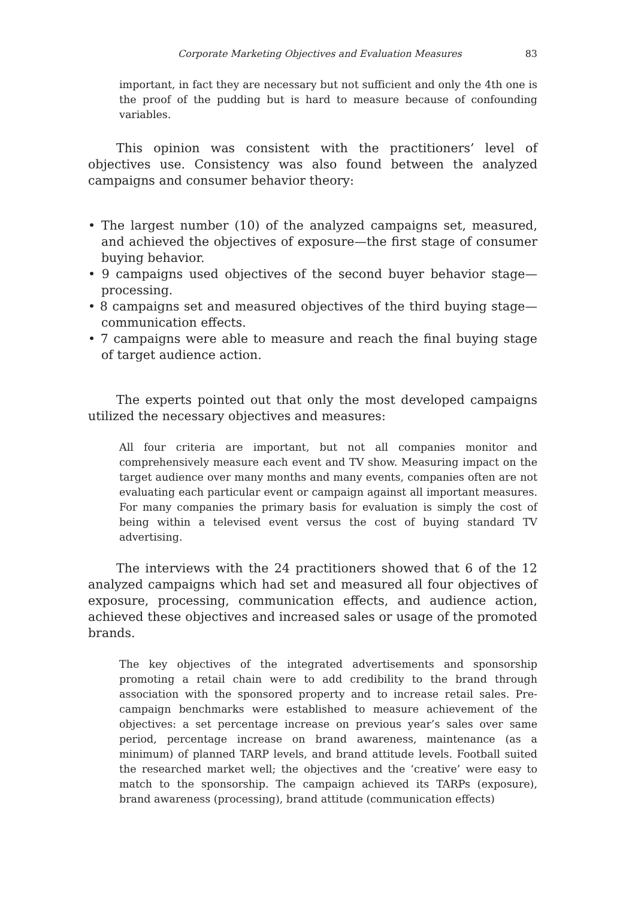Corporate Marketing Objectives and Evaluation Measures 83
important, in fact they are necessary but not sufficient and only the 4th one is the proof of the pudding but is hard to measure because of confounding variables.
This opinion was consistent with the practitioners’ level of objectives use. Consistency was also found between the analyzed campaigns and consumer behavior theory:
• The largest number (10) of the analyzed campaigns set, measured, and achieved the objectives of exposure—the first stage of consumer buying behavior.
• 9 campaigns used objectives of the second buyer behavior stage—processing.
• 8 campaigns set and measured objectives of the third buying stage—communication effects.
• 7 campaigns were able to measure and reach the final buying stage of target audience action.
The experts pointed out that only the most developed campaigns utilized the necessary objectives and measures:
All four criteria are important, but not all companies monitor and comprehensively measure each event and TV show. Measuring impact on the target audience over many months and many events, companies often are not evaluating each particular event or campaign against all important measures. For many companies the primary basis for evaluation is simply the cost of being within a televised event versus the cost of buying standard TV advertising.
The interviews with the 24 practitioners showed that 6 of the 12 analyzed campaigns which had set and measured all four objectives of exposure, processing, communication effects, and audience action, achieved these objectives and increased sales or usage of the promoted brands.
The key objectives of the integrated advertisements and sponsorship promoting a retail chain were to add credibility to the brand through association with the sponsored property and to increase retail sales. Pre-campaign benchmarks were established to measure achievement of the objectives: a set percentage increase on previous year’s sales over same period, percentage increase on brand awareness, maintenance (as a minimum) of planned TARP levels, and brand attitude levels. Football suited the researched market well; the objectives and the ‘creative’ were easy to match to the sponsorship. The campaign achieved its TARPs (exposure), brand awareness (processing), brand attitude (communication effects)